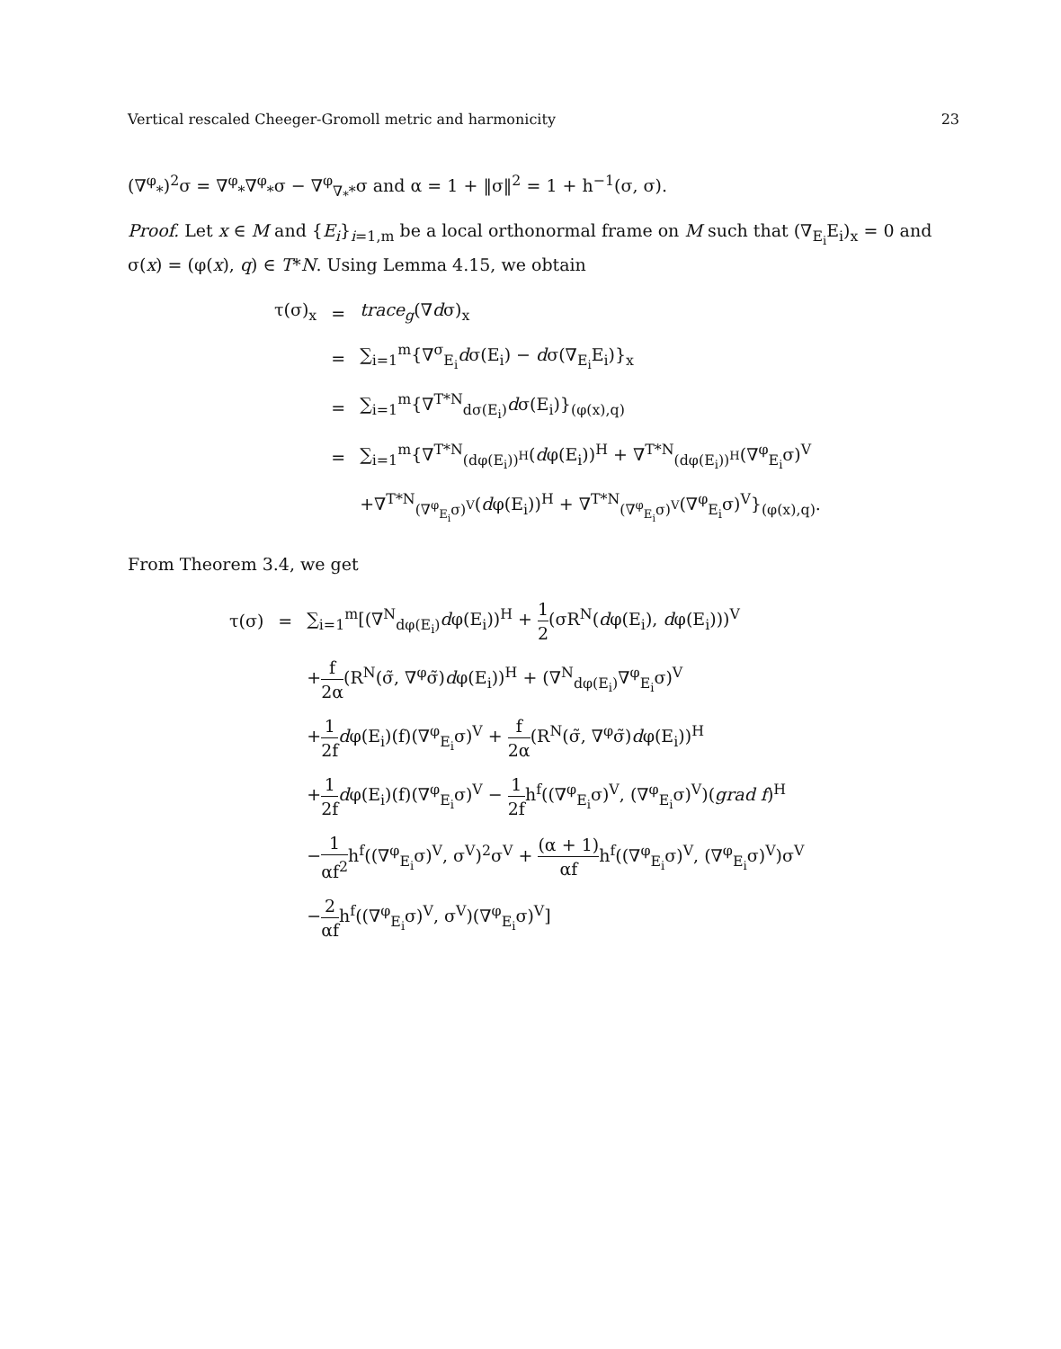Vertical rescaled Cheeger-Gromoll metric and harmonicity 23
(∇<sup>φ</sup><sub>*</sub>)<sup>2</sup>σ = ∇<sup>φ</sup><sub>*</sub>∇<sup>φ</sup><sub>*</sub>σ − ∇<sup>φ</sup><sub>∇<sub>*</sub>*</sub>σ and α = 1 + ‖σ‖<sup>2</sup> = 1 + h<sup>−1</sup>(σ, σ).
Proof. Let x ∈ M and {E<sub>i</sub>}<sub>i=1,m</sub> be a local orthonormal frame on M such that (∇<sub>E<sub>i</sub></sub>E<sub>i</sub>)<sub>x</sub> = 0 and σ(x) = (φ(x), q) ∈ T*N. Using Lemma 4.15, we obtain
| τ(σ)<sub>x</sub> | = | trace<sub>g</sub> (∇ d σ)<sub>x</sub> |
| | = | ∑<sub>i=1</sub><sup>m</sup>{∇<sup>σ</sup><sub>E<sub>i</sub></sub> d σ(E<sub>i</sub>) − d σ(∇<sub>E<sub>i</sub></sub>E<sub>i</sub>)}<sub>x</sub> |
| | = | ∑<sub>i=1</sub><sup>m</sup>{∇<sup>T*N</sup><sub>dσ(E<sub>i</sub>)</sub> d σ(E<sub>i</sub>)}<sub>(φ(x),q)</sub> |
| | = | ∑<sub>i=1</sub><sup>m</sup>{∇<sup>T*N</sup><sub>(dφ(E<sub>i</sub>))<sup>H</sup></sub>( d φ(E<sub>i</sub>))<sup>H</sup> + ∇<sup>T*N</sup><sub>(dφ(E<sub>i</sub>))<sup>H</sup></sub>(∇<sup>φ</sup><sub>E<sub>i</sub></sub>σ)<sup>V</sup> |
| | | +∇<sup>T*N</sup><sub>(∇<sup>φ</sup><sub>E<sub>i</sub></sub>σ)<sup>V</sup></sub>( d φ(E<sub>i</sub>))<sup>H</sup> + ∇<sup>T*N</sup><sub>(∇<sup>φ</sup><sub>E<sub>i</sub></sub>σ)<sup>V</sup></sub>(∇<sup>φ</sup><sub>E<sub>i</sub></sub>σ)<sup>V</sup>}<sub>(φ(x),q)</sub>. |
From Theorem 3.4, we get
| τ(σ) | = | ∑<sub>i=1</sub><sup>m</sup>[(∇<sup>N</sup><sub>dφ(E<sub>i</sub>)</sub> d φ(E<sub>i</sub>))<sup>H</sup> + 1 2 (σR<sup>N</sup>( d φ(E<sub>i</sub>), d φ(E<sub>i</sub>)))<sup>V</sup> |
| | | + f 2α (R<sup>N</sup>(σ̃, ∇<sup>φ</sup>σ̃) d φ(E<sub>i</sub>))<sup>H</sup> + (∇<sup>N</sup><sub>dφ(E<sub>i</sub>)</sub>∇<sup>φ</sup><sub>E<sub>i</sub></sub>σ)<sup>V</sup> |
| | | + 1 2f d φ(E<sub>i</sub>)(f)(∇<sup>φ</sup><sub>E<sub>i</sub></sub>σ)<sup>V</sup> + f 2α (R<sup>N</sup>(σ̃, ∇<sup>φ</sup>σ̃) d φ(E<sub>i</sub>))<sup>H</sup> |
| | | + 1 2f d φ(E<sub>i</sub>)(f)(∇<sup>φ</sup><sub>E<sub>i</sub></sub>σ)<sup>V</sup> − 1 2f h<sup>f</sup>((∇<sup>φ</sup><sub>E<sub>i</sub></sub>σ)<sup>V</sup>, (∇<sup>φ</sup><sub>E<sub>i</sub></sub>σ)<sup>V</sup>)( grad f )<sup>H</sup> |
| | | − 1 αf<sup>2</sup> h<sup>f</sup>((∇<sup>φ</sup><sub>E<sub>i</sub></sub>σ)<sup>V</sup>, σ<sup>V</sup>)<sup>2</sup>σ<sup>V</sup> + (α + 1) αf h<sup>f</sup>((∇<sup>φ</sup><sub>E<sub>i</sub></sub>σ)<sup>V</sup>, (∇<sup>φ</sup><sub>E<sub>i</sub></sub>σ)<sup>V</sup>)σ<sup>V</sup> |
| | | − 2 αf h<sup>f</sup>((∇<sup>φ</sup><sub>E<sub>i</sub></sub>σ)<sup>V</sup>, σ<sup>V</sup>)(∇<sup>φ</sup><sub>E<sub>i</sub></sub>σ)<sup>V</sup>] |